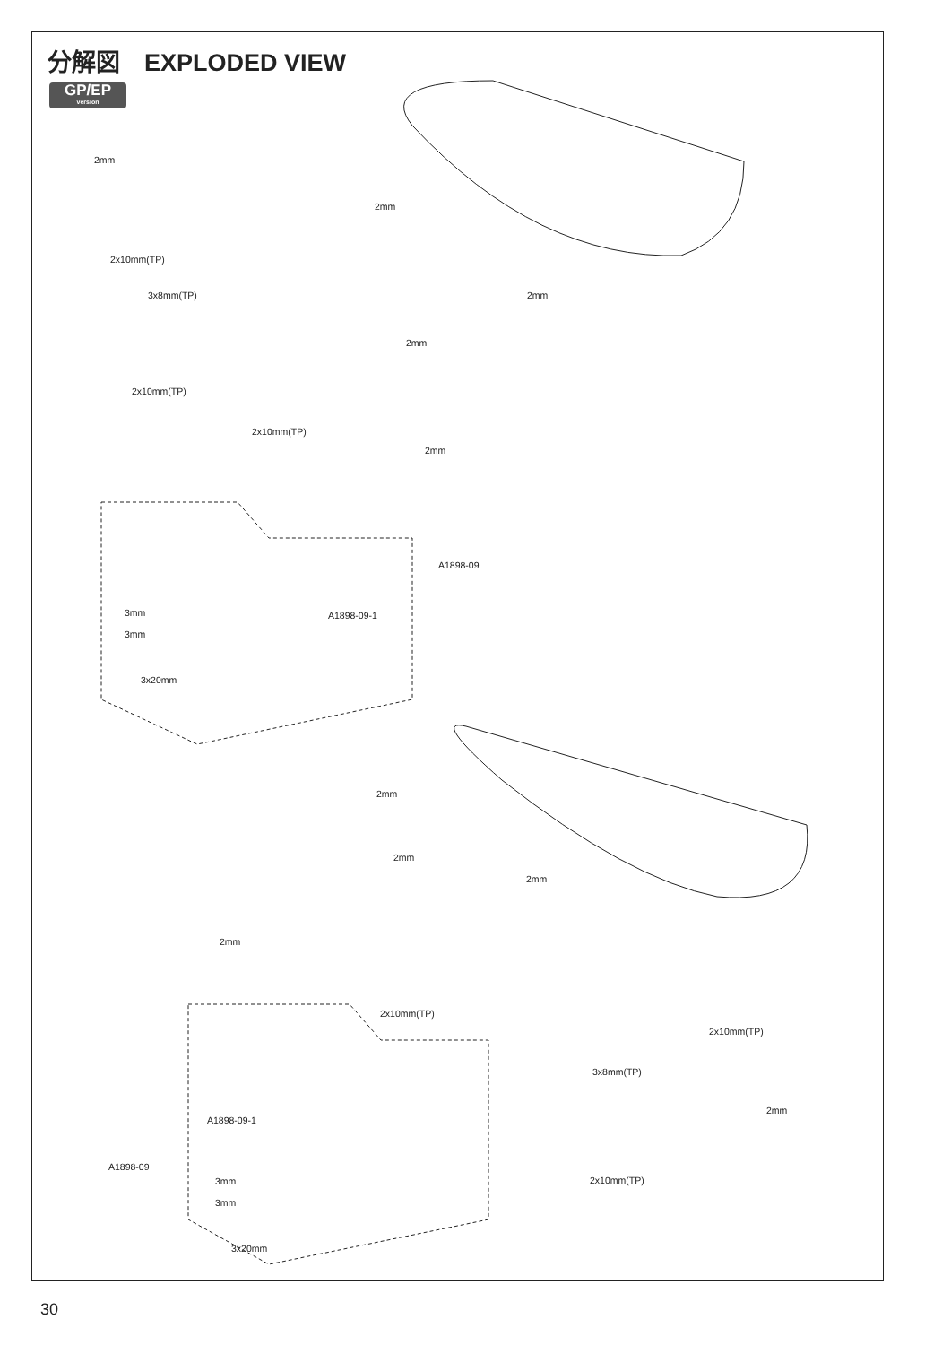分解図　EXPLODED VIEW
GP/EP
version
2mm
2mm
2x10mm(TP)
3x8mm(TP) 2mm
2mm
2x10mm(TP)
2x10mm(TP)
2mm
A1898-09
3mm A1898-09-1
3mm
3x20mm
2mm
2mm
2mm
2mm
2x10mm(TP)
2x10mm(TP)
3x8mm(TP)
A1898-09-1
2mm
A1898-09
3mm
3mm
2x10mm(TP)
3x20mm
30